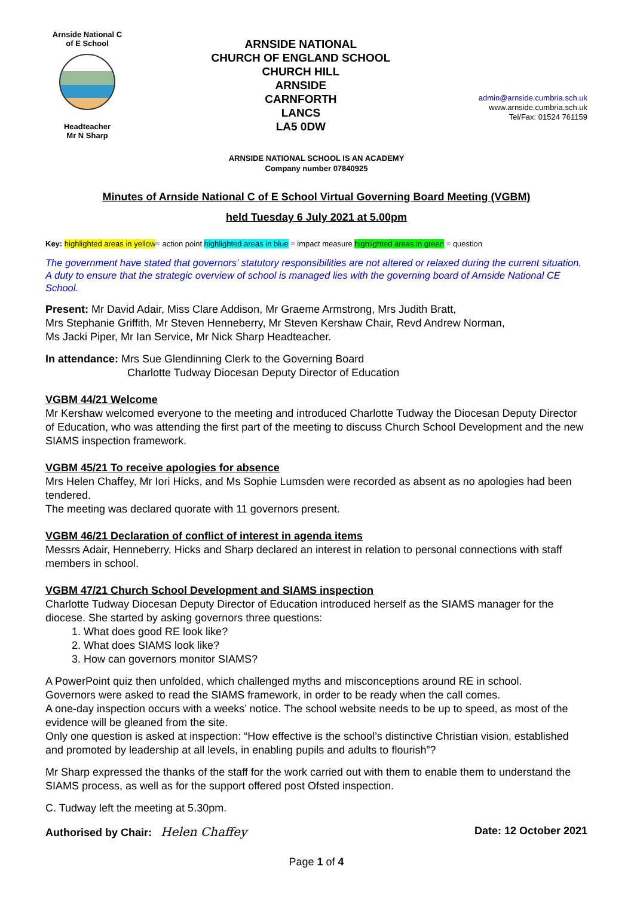Arnside National C of E School
Headteacher
Mr N Sharp
ARNSIDE NATIONAL
CHURCH OF ENGLAND SCHOOL
CHURCH HILL
ARNSIDE
CARNFORTH
LANCS
LA5 0DW
admin@arnside.cumbria.sch.uk
www.arnside.cumbria.sch.uk
Tel/Fax: 01524 761159
ARNSIDE NATIONAL SCHOOL IS AN ACADEMY
Company number 07840925
Minutes of Arnside National C of E School Virtual Governing Board Meeting (VGBM)
held Tuesday 6 July 2021 at 5.00pm
Key: highlighted areas in yellow= action point highlighted areas in blue = impact measure highlighted areas in green = question
The government have stated that governors’ statutory responsibilities are not altered or relaxed during the current situation. A duty to ensure that the strategic overview of school is managed lies with the governing board of Arnside National CE School.
Present: Mr David Adair, Miss Clare Addison, Mr Graeme Armstrong, Mrs Judith Bratt,
Mrs Stephanie Griffith, Mr Steven Henneberry, Mr Steven Kershaw Chair, Revd Andrew Norman,
Ms Jacki Piper, Mr Ian Service, Mr Nick Sharp Headteacher.
In attendance: Mrs Sue Glendinning Clerk to the Governing Board
Charlotte Tudway Diocesan Deputy Director of Education
VGBM 44/21 Welcome
Mr Kershaw welcomed everyone to the meeting and introduced Charlotte Tudway the Diocesan Deputy Director of Education, who was attending the first part of the meeting to discuss Church School Development and the new SIAMS inspection framework.
VGBM 45/21 To receive apologies for absence
Mrs Helen Chaffey, Mr Iori Hicks, and Ms Sophie Lumsden were recorded as absent as no apologies had been tendered.
The meeting was declared quorate with 11 governors present.
VGBM 46/21 Declaration of conflict of interest in agenda items
Messrs Adair, Henneberry, Hicks and Sharp declared an interest in relation to personal connections with staff members in school.
VGBM 47/21 Church School Development and SIAMS inspection
Charlotte Tudway Diocesan Deputy Director of Education introduced herself as the SIAMS manager for the diocese. She started by asking governors three questions:
1. What does good RE look like?
2. What does SIAMS look like?
3. How can governors monitor SIAMS?
A PowerPoint quiz then unfolded, which challenged myths and misconceptions around RE in school.
Governors were asked to read the SIAMS framework, in order to be ready when the call comes.
A one-day inspection occurs with a weeks’ notice. The school website needs to be up to speed, as most of the evidence will be gleaned from the site.
Only one question is asked at inspection: “How effective is the school’s distinctive Christian vision, established and promoted by leadership at all levels, in enabling pupils and adults to flourish”?
Mr Sharp expressed the thanks of the staff for the work carried out with them to enable them to understand the SIAMS process, as well as for the support offered post Ofsted inspection.
C. Tudway left the meeting at 5.30pm.
Authorised by Chair: Helen Chaffey Date: 12 October 2021
Page 1 of 4